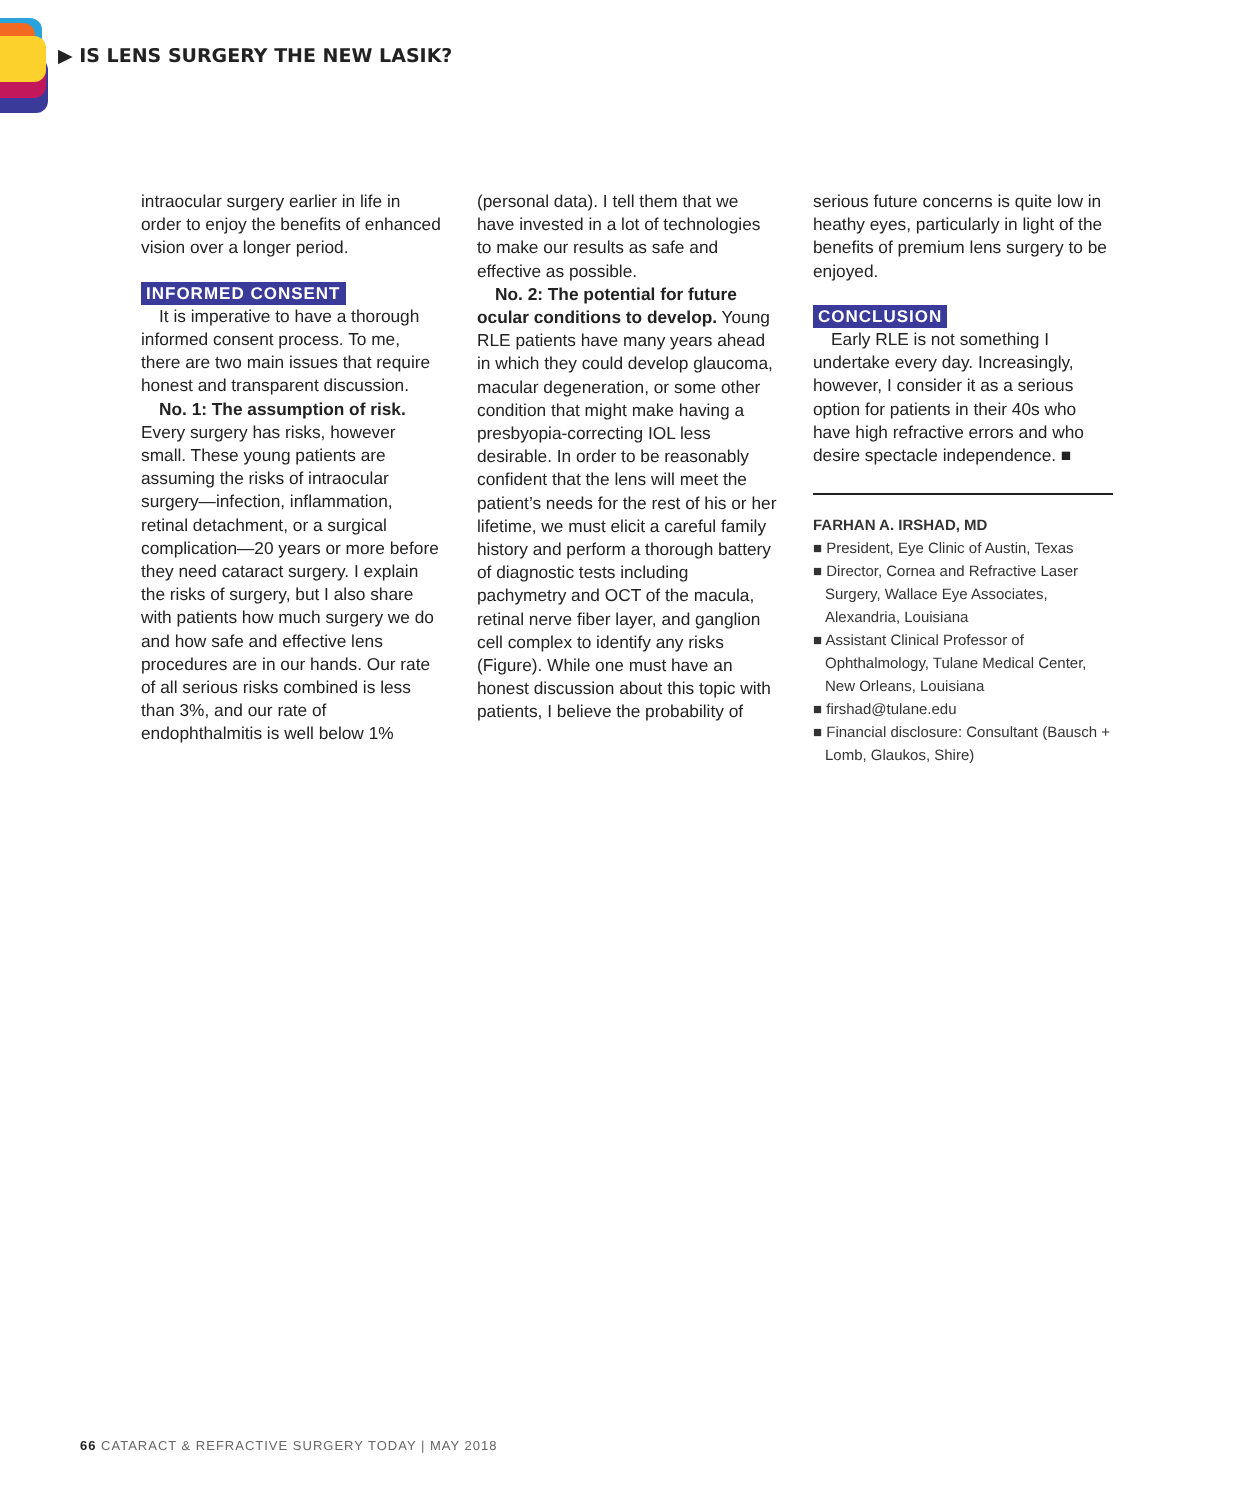▶ IS LENS SURGERY THE NEW LASIK?
intraocular surgery earlier in life in order to enjoy the benefits of enhanced vision over a longer period.
INFORMED CONSENT
It is imperative to have a thorough informed consent process. To me, there are two main issues that require honest and transparent discussion.
No. 1: The assumption of risk. Every surgery has risks, however small. These young patients are assuming the risks of intraocular surgery—infection, inflammation, retinal detachment, or a surgical complication—20 years or more before they need cataract surgery. I explain the risks of surgery, but I also share with patients how much surgery we do and how safe and effective lens procedures are in our hands. Our rate of all serious risks combined is less than 3%, and our rate of endophthalmitis is well below 1%
(personal data). I tell them that we have invested in a lot of technologies to make our results as safe and effective as possible.
No. 2: The potential for future ocular conditions to develop. Young RLE patients have many years ahead in which they could develop glaucoma, macular degeneration, or some other condition that might make having a presbyopia-correcting IOL less desirable. In order to be reasonably confident that the lens will meet the patient’s needs for the rest of his or her lifetime, we must elicit a careful family history and perform a thorough battery of diagnostic tests including pachymetry and OCT of the macula, retinal nerve fiber layer, and ganglion cell complex to identify any risks (Figure). While one must have an honest discussion about this topic with patients, I believe the probability of
serious future concerns is quite low in heathy eyes, particularly in light of the benefits of premium lens surgery to be enjoyed.
CONCLUSION
Early RLE is not something I undertake every day. Increasingly, however, I consider it as a serious option for patients in their 40s who have high refractive errors and who desire spectacle independence. ■
FARHAN A. IRSHAD, MD
■ President, Eye Clinic of Austin, Texas
■ Director, Cornea and Refractive Laser Surgery, Wallace Eye Associates, Alexandria, Louisiana
■ Assistant Clinical Professor of Ophthalmology, Tulane Medical Center, New Orleans, Louisiana
■ firshad@tulane.edu
■ Financial disclosure: Consultant (Bausch + Lomb, Glaukos, Shire)
66 CATARACT & REFRACTIVE SURGERY TODAY | MAY 2018